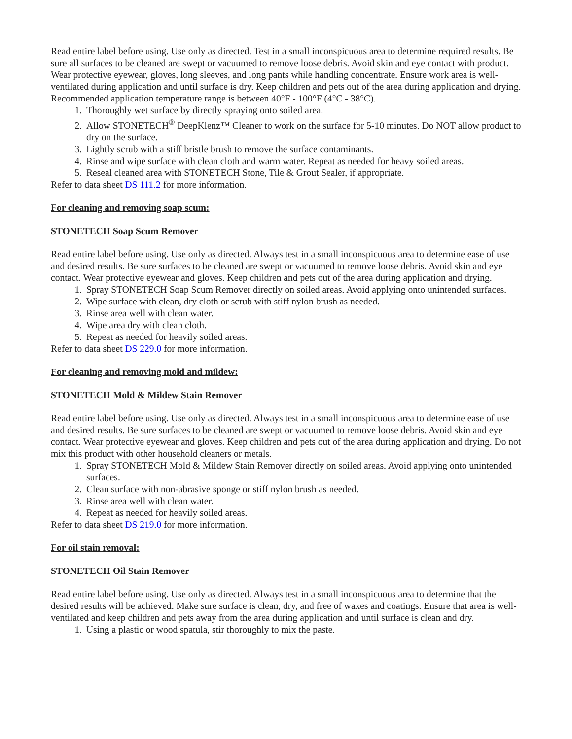Read entire label before using. Use only as directed. Test in a small inconspicuous area to determine required results. Be sure all surfaces to be cleaned are swept or vacuumed to remove loose debris. Avoid skin and eye contact with product. Wear protective eyewear, gloves, long sleeves, and long pants while handling concentrate. Ensure work area is well-ventilated during application and until surface is dry. Keep children and pets out of the area during application and drying. Recommended application temperature range is between 40°F - 100°F (4°C - 38°C).
1. Thoroughly wet surface by directly spraying onto soiled area.
2. Allow STONETECH<sup>®</sup> DeepKlenz™ Cleaner to work on the surface for 5-10 minutes. Do NOT allow product to dry on the surface.
3. Lightly scrub with a stiff bristle brush to remove the surface contaminants.
4. Rinse and wipe surface with clean cloth and warm water. Repeat as needed for heavy soiled areas.
5. Reseal cleaned area with STONETECH Stone, Tile & Grout Sealer, if appropriate.
Refer to data sheet DS 111.2 for more information.
For cleaning and removing soap scum:
STONETECH Soap Scum Remover
Read entire label before using. Use only as directed. Always test in a small inconspicuous area to determine ease of use and desired results. Be sure surfaces to be cleaned are swept or vacuumed to remove loose debris. Avoid skin and eye contact. Wear protective eyewear and gloves. Keep children and pets out of the area during application and drying.
1. Spray STONETECH Soap Scum Remover directly on soiled areas. Avoid applying onto unintended surfaces.
2. Wipe surface with clean, dry cloth or scrub with stiff nylon brush as needed.
3. Rinse area well with clean water.
4. Wipe area dry with clean cloth.
5. Repeat as needed for heavily soiled areas.
Refer to data sheet DS 229.0 for more information.
For cleaning and removing mold and mildew:
STONETECH Mold & Mildew Stain Remover
Read entire label before using. Use only as directed. Always test in a small inconspicuous area to determine ease of use and desired results. Be sure surfaces to be cleaned are swept or vacuumed to remove loose debris. Avoid skin and eye contact. Wear protective eyewear and gloves. Keep children and pets out of the area during application and drying. Do not mix this product with other household cleaners or metals.
1. Spray STONETECH Mold & Mildew Stain Remover directly on soiled areas. Avoid applying onto unintended surfaces.
2. Clean surface with non-abrasive sponge or stiff nylon brush as needed.
3. Rinse area well with clean water.
4. Repeat as needed for heavily soiled areas.
Refer to data sheet DS 219.0 for more information.
For oil stain removal:
STONETECH Oil Stain Remover
Read entire label before using. Use only as directed. Always test in a small inconspicuous area to determine that the desired results will be achieved. Make sure surface is clean, dry, and free of waxes and coatings. Ensure that area is well-ventilated and keep children and pets away from the area during application and until surface is clean and dry.
1. Using a plastic or wood spatula, stir thoroughly to mix the paste.